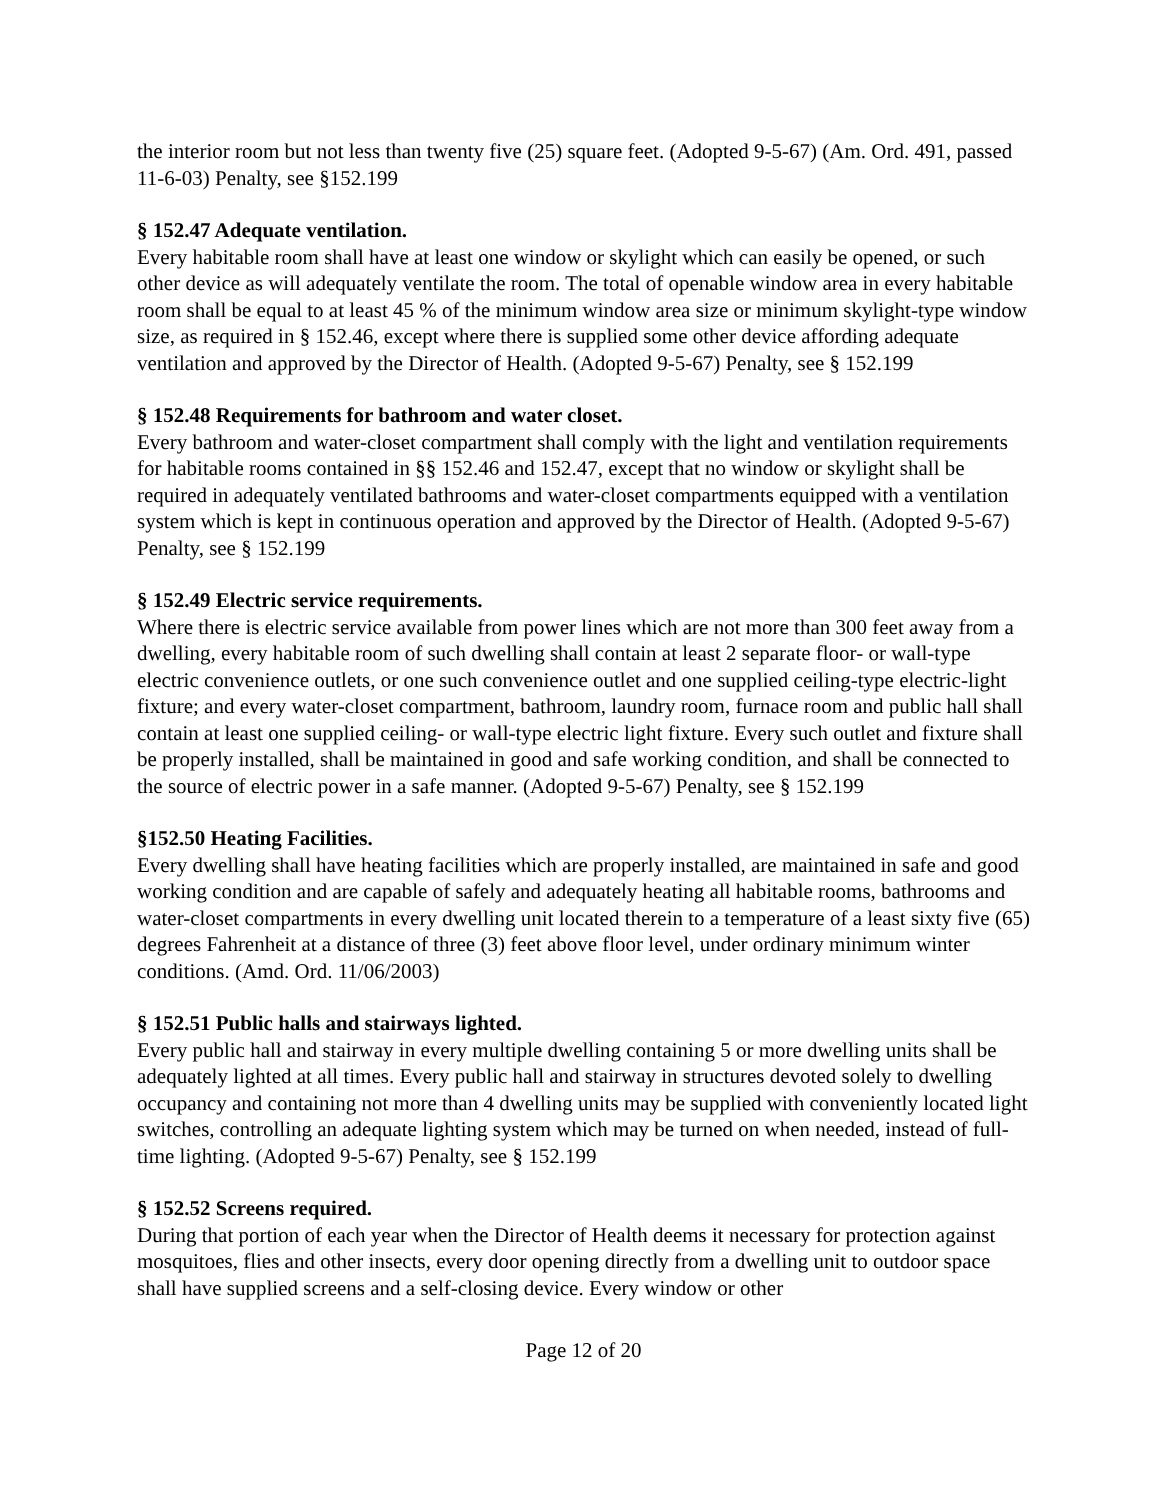the interior room but not less than twenty five (25) square feet. (Adopted 9-5-67) (Am. Ord. 491, passed 11-6-03) Penalty, see §152.199
§ 152.47 Adequate ventilation.
Every habitable room shall have at least one window or skylight which can easily be opened, or such other device as will adequately ventilate the room. The total of openable window area in every habitable room shall be equal to at least 45 % of the minimum window area size or minimum skylight-type window size, as required in § 152.46, except where there is supplied some other device affording adequate ventilation and approved by the Director of Health. (Adopted 9-5-67) Penalty, see § 152.199
§ 152.48 Requirements for bathroom and water closet.
Every bathroom and water-closet compartment shall comply with the light and ventilation requirements for habitable rooms contained in §§ 152.46 and 152.47, except that no window or skylight shall be required in adequately ventilated bathrooms and water-closet compartments equipped with a ventilation system which is kept in continuous operation and approved by the Director of Health. (Adopted 9-5-67) Penalty, see § 152.199
§ 152.49 Electric service requirements.
Where there is electric service available from power lines which are not more than 300 feet away from a dwelling, every habitable room of such dwelling shall contain at least 2 separate floor- or wall-type electric convenience outlets, or one such convenience outlet and one supplied ceiling-type electric-light fixture; and every water-closet compartment, bathroom, laundry room, furnace room and public hall shall contain at least one supplied ceiling- or wall-type electric light fixture. Every such outlet and fixture shall be properly installed, shall be maintained in good and safe working condition, and shall be connected to the source of electric power in a safe manner. (Adopted 9-5-67) Penalty, see § 152.199
§152.50 Heating Facilities.
Every dwelling shall have heating facilities which are properly installed, are maintained in safe and good working condition and are capable of safely and adequately heating all habitable rooms, bathrooms and water-closet compartments in every dwelling unit located therein to a temperature of a least sixty five (65) degrees Fahrenheit at a distance of three (3) feet above floor level, under ordinary minimum winter conditions. (Amd. Ord. 11/06/2003)
§ 152.51 Public halls and stairways lighted.
Every public hall and stairway in every multiple dwelling containing 5 or more dwelling units shall be adequately lighted at all times. Every public hall and stairway in structures devoted solely to dwelling occupancy and containing not more than 4 dwelling units may be supplied with conveniently located light switches, controlling an adequate lighting system which may be turned on when needed, instead of full-time lighting. (Adopted 9-5-67) Penalty, see § 152.199
§ 152.52 Screens required.
During that portion of each year when the Director of Health deems it necessary for protection against mosquitoes, flies and other insects, every door opening directly from a dwelling unit to outdoor space shall have supplied screens and a self-closing device. Every window or other
Page 12 of 20